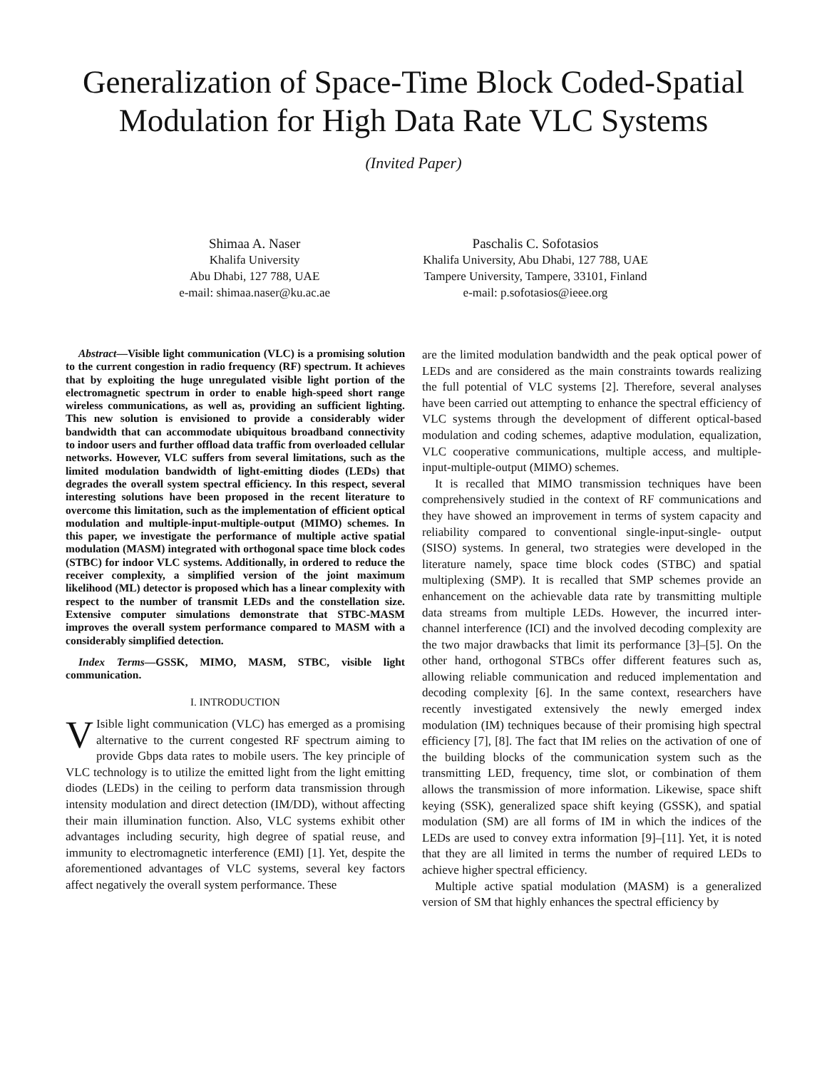Generalization of Space-Time Block Coded-Spatial Modulation for High Data Rate VLC Systems
(Invited Paper)
Shimaa A. Naser
Khalifa University
Abu Dhabi, 127 788, UAE
e-mail: shimaa.naser@ku.ac.ae
Paschalis C. Sofotasios
Khalifa University, Abu Dhabi, 127 788, UAE
Tampere University, Tampere, 33101, Finland
e-mail: p.sofotasios@ieee.org
Abstract—Visible light communication (VLC) is a promising solution to the current congestion in radio frequency (RF) spectrum. It achieves that by exploiting the huge unregulated visible light portion of the electromagnetic spectrum in order to enable high-speed short range wireless communications, as well as, providing an sufficient lighting. This new solution is envisioned to provide a considerably wider bandwidth that can accommodate ubiquitous broadband connectivity to indoor users and further offload data traffic from overloaded cellular networks. However, VLC suffers from several limitations, such as the limited modulation bandwidth of light-emitting diodes (LEDs) that degrades the overall system spectral efficiency. In this respect, several interesting solutions have been proposed in the recent literature to overcome this limitation, such as the implementation of efficient optical modulation and multiple-input-multiple-output (MIMO) schemes. In this paper, we investigate the performance of multiple active spatial modulation (MASM) integrated with orthogonal space time block codes (STBC) for indoor VLC systems. Additionally, in ordered to reduce the receiver complexity, a simplified version of the joint maximum likelihood (ML) detector is proposed which has a linear complexity with respect to the number of transmit LEDs and the constellation size. Extensive computer simulations demonstrate that STBC-MASM improves the overall system performance compared to MASM with a considerably simplified detection.
Index Terms—GSSK, MIMO, MASM, STBC, visible light communication.
I. INTRODUCTION
VIsible light communication (VLC) has emerged as a promising alternative to the current congested RF spectrum aiming to provide Gbps data rates to mobile users. The key principle of VLC technology is to utilize the emitted light from the light emitting diodes (LEDs) in the ceiling to perform data transmission through intensity modulation and direct detection (IM/DD), without affecting their main illumination function. Also, VLC systems exhibit other advantages including security, high degree of spatial reuse, and immunity to electromagnetic interference (EMI) [1]. Yet, despite the aforementioned advantages of VLC systems, several key factors affect negatively the overall system performance. These
are the limited modulation bandwidth and the peak optical power of LEDs and are considered as the main constraints towards realizing the full potential of VLC systems [2]. Therefore, several analyses have been carried out attempting to enhance the spectral efficiency of VLC systems through the development of different optical-based modulation and coding schemes, adaptive modulation, equalization, VLC cooperative communications, multiple access, and multiple-input-multiple-output (MIMO) schemes.
It is recalled that MIMO transmission techniques have been comprehensively studied in the context of RF communications and they have showed an improvement in terms of system capacity and reliability compared to conventional single-input-single- output (SISO) systems. In general, two strategies were developed in the literature namely, space time block codes (STBC) and spatial multiplexing (SMP). It is recalled that SMP schemes provide an enhancement on the achievable data rate by transmitting multiple data streams from multiple LEDs. However, the incurred inter-channel interference (ICI) and the involved decoding complexity are the two major drawbacks that limit its performance [3]–[5]. On the other hand, orthogonal STBCs offer different features such as, allowing reliable communication and reduced implementation and decoding complexity [6]. In the same context, researchers have recently investigated extensively the newly emerged index modulation (IM) techniques because of their promising high spectral efficiency [7], [8]. The fact that IM relies on the activation of one of the building blocks of the communication system such as the transmitting LED, frequency, time slot, or combination of them allows the transmission of more information. Likewise, space shift keying (SSK), generalized space shift keying (GSSK), and spatial modulation (SM) are all forms of IM in which the indices of the LEDs are used to convey extra information [9]–[11]. Yet, it is noted that they are all limited in terms the number of required LEDs to achieve higher spectral efficiency.
Multiple active spatial modulation (MASM) is a generalized version of SM that highly enhances the spectral efficiency by